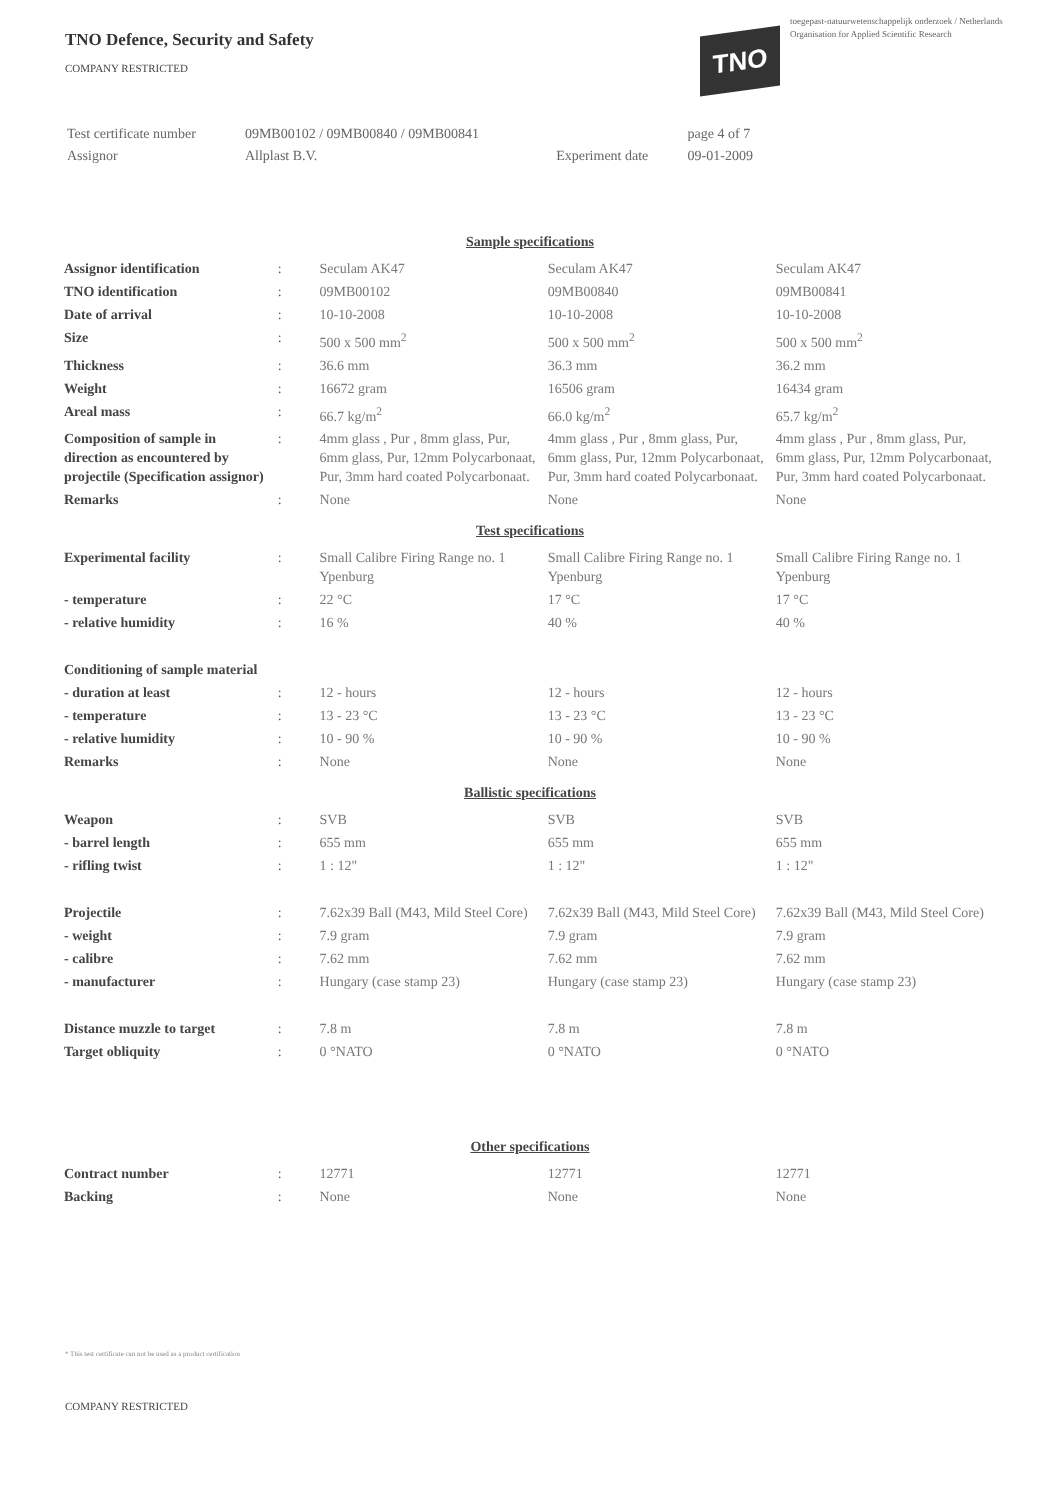TNO Defence, Security and Safety
COMPANY RESTRICTED
toegepast-natuurwetenschappelijk onderzoek / Netherlands Organisation for Applied Scientific Research
TNO
| Test certificate number | 09MB00102 / 09MB00840 / 09MB00841 | | page 4 of 7 |
| Assignor | Allplast B.V. | Experiment date | 09-01-2009 |
| Sample specifications | | | | |
| Assignor identification | : | Seculam AK47 | Seculam AK47 | Seculam AK47 |
| TNO identification | : | 09MB00102 | 09MB00840 | 09MB00841 |
| Date of arrival | : | 10-10-2008 | 10-10-2008 | 10-10-2008 |
| Size | : | 500 x 500 mm<sup>2</sup> | 500 x 500 mm<sup>2</sup> | 500 x 500 mm<sup>2</sup> |
| Thickness | : | 36.6 mm | 36.3 mm | 36.2 mm |
| Weight | : | 16672 gram | 16506 gram | 16434 gram |
| Areal mass | : | 66.7 kg/m<sup>2</sup> | 66.0 kg/m<sup>2</sup> | 65.7 kg/m<sup>2</sup> |
| Composition of sample in direction as encountered by projectile (Specification assignor) | : | 4mm glass , Pur , 8mm glass, Pur, 6mm glass, Pur, 12mm Polycarbonaat, Pur, 3mm hard coated Polycarbonaat. | 4mm glass , Pur , 8mm glass, Pur, 6mm glass, Pur, 12mm Polycarbonaat, Pur, 3mm hard coated Polycarbonaat. | 4mm glass , Pur , 8mm glass, Pur, 6mm glass, Pur, 12mm Polycarbonaat, Pur, 3mm hard coated Polycarbonaat. |
| Remarks | : | None | None | None |
| Test specifications | | | | |
| Experimental facility | : | Small Calibre Firing Range no. 1 Ypenburg | Small Calibre Firing Range no. 1 Ypenburg | Small Calibre Firing Range no. 1 Ypenburg |
| - temperature | : | 22 °C | 17 °C | 17 °C |
| - relative humidity | : | 16 % | 40 % | 40 % |
| Conditioning of sample material | | | | |
| - duration at least | : | 12 - hours | 12 - hours | 12 - hours |
| - temperature | : | 13 - 23 °C | 13 - 23 °C | 13 - 23 °C |
| - relative humidity | : | 10 - 90 % | 10 - 90 % | 10 - 90 % |
| Remarks | : | None | None | None |
| Ballistic specifications | | | | |
| Weapon | : | SVB | SVB | SVB |
| - barrel length | : | 655 mm | 655 mm | 655 mm |
| - rifling twist | : | 1 : 12" | 1 : 12" | 1 : 12" |
| Projectile | : | 7.62x39 Ball (M43, Mild Steel Core) | 7.62x39 Ball (M43, Mild Steel Core) | 7.62x39 Ball (M43, Mild Steel Core) |
| - weight | : | 7.9 gram | 7.9 gram | 7.9 gram |
| - calibre | : | 7.62 mm | 7.62 mm | 7.62 mm |
| - manufacturer | : | Hungary (case stamp 23) | Hungary (case stamp 23) | Hungary (case stamp 23) |
| Distance muzzle to target | : | 7.8 m | 7.8 m | 7.8 m |
| Target obliquity | : | 0 °NATO | 0 °NATO | 0 °NATO |
| Other specifications | | | | |
| Contract number | : | 12771 | 12771 | 12771 |
| Backing | : | None | None | None |
* This test certificate can not be used as a product certification
COMPANY RESTRICTED